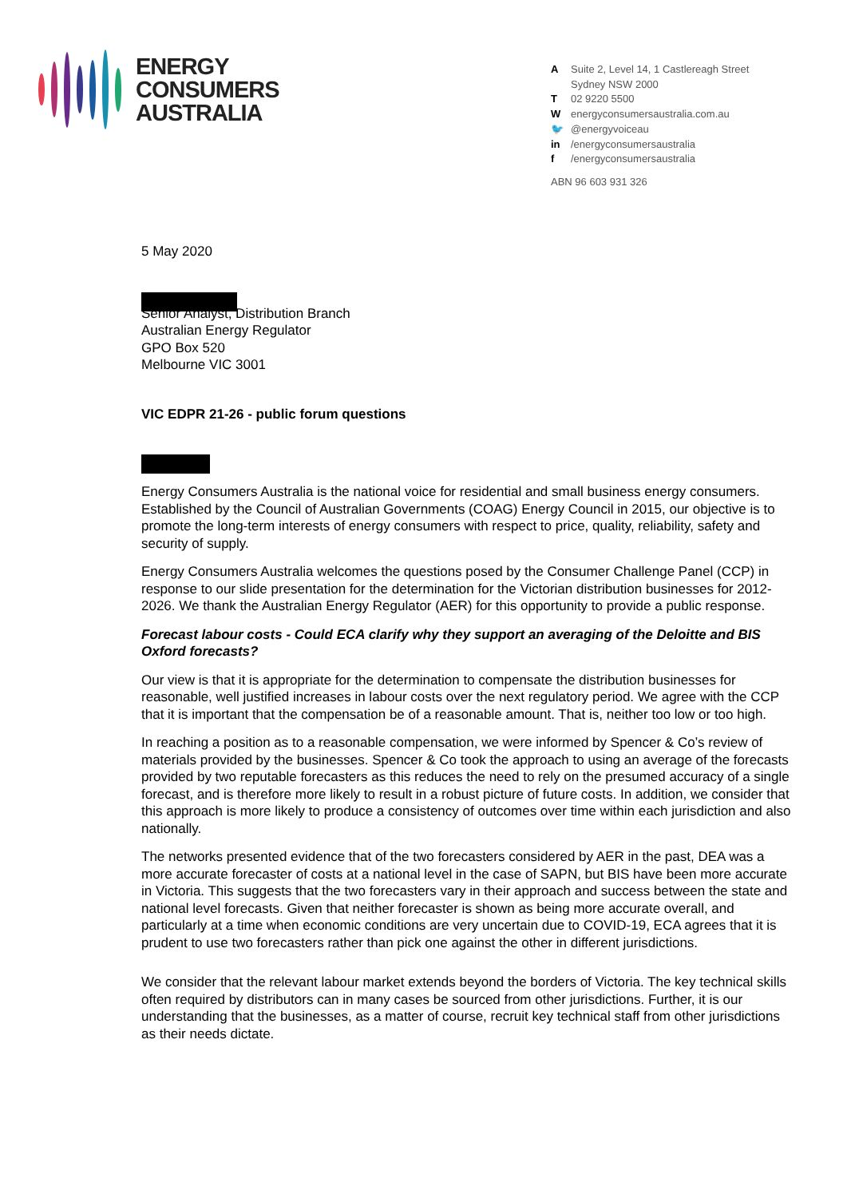ENERGY
CONSUMERS
AUSTRALIA
| A | Suite 2, Level 14, 1 Castlereagh Street Sydney NSW 2000 |
| T | 02 9220 5500 |
| W | energyconsumersaustralia.com.au |
| 🐦 | @energyvoiceau |
| in | /energyconsumersaustralia |
| f | /energyconsumersaustralia |
ABN 96 603 931 326
5 May 2020
Senior Analyst, Distribution Branch
Australian Energy Regulator
GPO Box 520
Melbourne VIC 3001
VIC EDPR 21-26 - public forum questions
Energy Consumers Australia is the national voice for residential and small business energy consumers. Established by the Council of Australian Governments (COAG) Energy Council in 2015, our objective is to promote the long-term interests of energy consumers with respect to price, quality, reliability, safety and security of supply.
Energy Consumers Australia welcomes the questions posed by the Consumer Challenge Panel (CCP) in response to our slide presentation for the determination for the Victorian distribution businesses for 2012-2026. We thank the Australian Energy Regulator (AER) for this opportunity to provide a public response.
Forecast labour costs - Could ECA clarify why they support an averaging of the Deloitte and BIS Oxford forecasts?
Our view is that it is appropriate for the determination to compensate the distribution businesses for reasonable, well justified increases in labour costs over the next regulatory period. We agree with the CCP that it is important that the compensation be of a reasonable amount. That is, neither too low or too high.
In reaching a position as to a reasonable compensation, we were informed by Spencer & Co’s review of materials provided by the businesses. Spencer & Co took the approach to using an average of the forecasts provided by two reputable forecasters as this reduces the need to rely on the presumed accuracy of a single forecast, and is therefore more likely to result in a robust picture of future costs. In addition, we consider that this approach is more likely to produce a consistency of outcomes over time within each jurisdiction and also nationally.
The networks presented evidence that of the two forecasters considered by AER in the past, DEA was a more accurate forecaster of costs at a national level in the case of SAPN, but BIS have been more accurate in Victoria. This suggests that the two forecasters vary in their approach and success between the state and national level forecasts. Given that neither forecaster is shown as being more accurate overall, and particularly at a time when economic conditions are very uncertain due to COVID-19, ECA agrees that it is prudent to use two forecasters rather than pick one against the other in different jurisdictions.
We consider that the relevant labour market extends beyond the borders of Victoria. The key technical skills often required by distributors can in many cases be sourced from other jurisdictions. Further, it is our understanding that the businesses, as a matter of course, recruit key technical staff from other jurisdictions as their needs dictate.